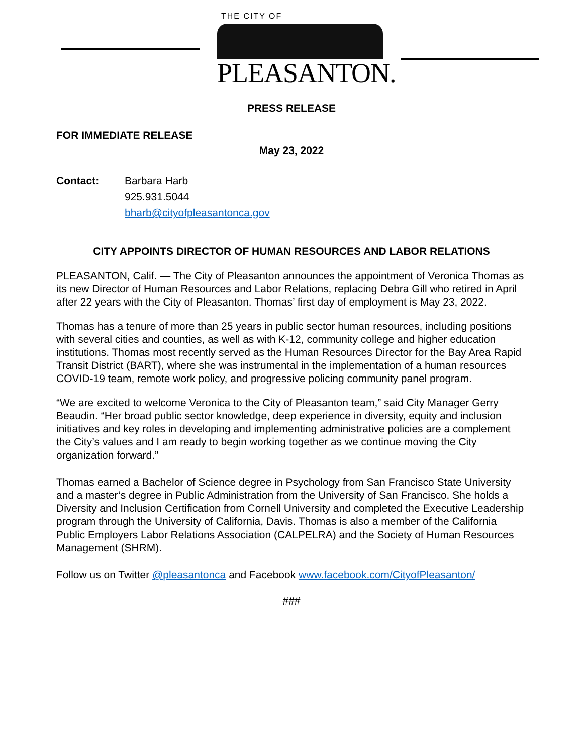THE CITY OF
PLEASANTON.
PRESS RELEASE
FOR IMMEDIATE RELEASE
May 23, 2022
Contact: Barbara Harb
925.931.5044
bharb@cityofpleasantonca.gov
CITY APPOINTS DIRECTOR OF HUMAN RESOURCES AND LABOR RELATIONS
PLEASANTON, Calif. — The City of Pleasanton announces the appointment of Veronica Thomas as its new Director of Human Resources and Labor Relations, replacing Debra Gill who retired in April after 22 years with the City of Pleasanton. Thomas’ first day of employment is May 23, 2022.
Thomas has a tenure of more than 25 years in public sector human resources, including positions with several cities and counties, as well as with K-12, community college and higher education institutions. Thomas most recently served as the Human Resources Director for the Bay Area Rapid Transit District (BART), where she was instrumental in the implementation of a human resources COVID-19 team, remote work policy, and progressive policing community panel program.
“We are excited to welcome Veronica to the City of Pleasanton team,” said City Manager Gerry Beaudin. “Her broad public sector knowledge, deep experience in diversity, equity and inclusion initiatives and key roles in developing and implementing administrative policies are a complement the City’s values and I am ready to begin working together as we continue moving the City organization forward.”
Thomas earned a Bachelor of Science degree in Psychology from San Francisco State University and a master’s degree in Public Administration from the University of San Francisco. She holds a Diversity and Inclusion Certification from Cornell University and completed the Executive Leadership program through the University of California, Davis. Thomas is also a member of the California Public Employers Labor Relations Association (CALPELRA) and the Society of Human Resources Management (SHRM).
Follow us on Twitter @pleasantonca and Facebook www.facebook.com/CityofPleasanton/
###